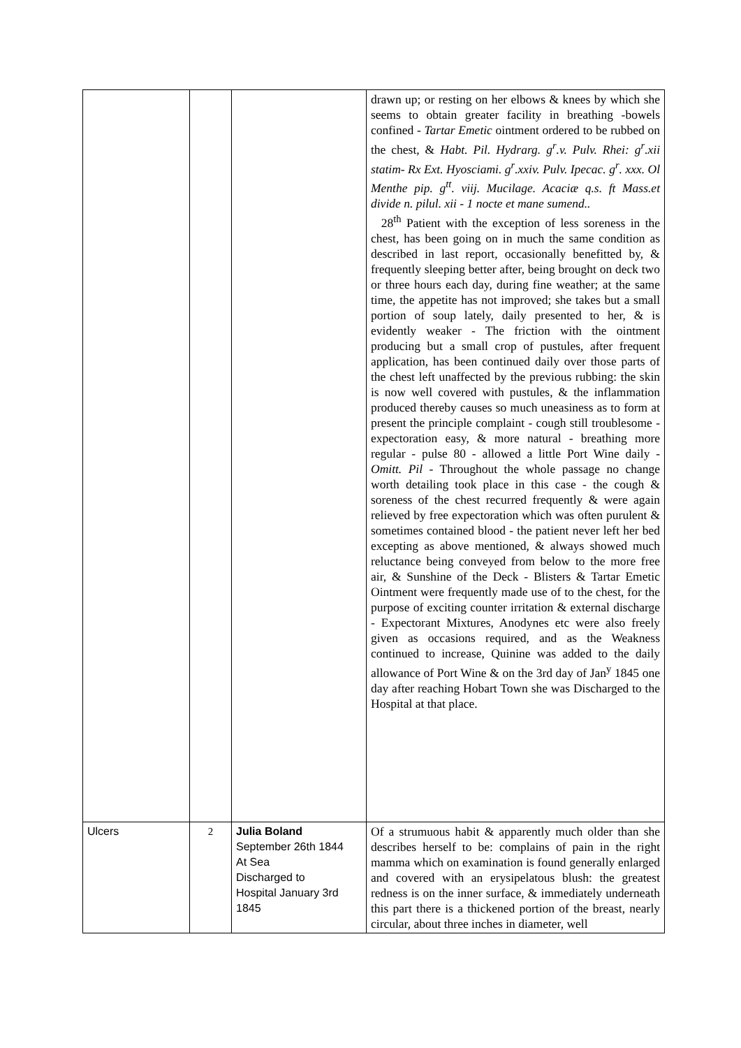| | | | drawn up; or resting on her elbows & knees by which she seems to obtain greater facility in breathing -bowels confined - Tartar Emetic ointment ordered to be rubbed on the chest, & Habt. Pil. Hydrarg. g<sup>r</sup>.v. Pulv. Rhei: g<sup>r</sup>.xii statim- Rx Ext. Hyosciami. g<sup>r</sup>.xxiv. Pulv. Ipecac. g<sup>r</sup>. xxx. Ol Menthe pip. g<sup>tt</sup>. viij. Mucilage. Acaciæ q.s. ft Mass.et divide n. pilul. xii - 1 nocte et mane sumend.. 28<sup>th</sup> Patient with the exception of less soreness in the chest, has been going on in much the same condition as described in last report, occasionally benefitted by, & frequently sleeping better after, being brought on deck two or three hours each day, during fine weather; at the same time, the appetite has not improved; she takes but a small portion of soup lately, daily presented to her, & is evidently weaker - The friction with the ointment producing but a small crop of pustules, after frequent application, has been continued daily over those parts of the chest left unaffected by the previous rubbing: the skin is now well covered with pustules, & the inflammation produced thereby causes so much uneasiness as to form at present the principle complaint - cough still troublesome - expectoration easy, & more natural - breathing more regular - pulse 80 - allowed a little Port Wine daily - Omitt. Pil - Throughout the whole passage no change worth detailing took place in this case - the cough & soreness of the chest recurred frequently & were again relieved by free expectoration which was often purulent & sometimes contained blood - the patient never left her bed excepting as above mentioned, & always showed much reluctance being conveyed from below to the more free air, & Sunshine of the Deck - Blisters & Tartar Emetic Ointment were frequently made use of to the chest, for the purpose of exciting counter irritation & external discharge - Expectorant Mixtures, Anodynes etc were also freely given as occasions required, and as the Weakness continued to increase, Quinine was added to the daily allowance of Port Wine & on the 3rd day of Jan<sup>y</sup> 1845 one day after reaching Hobart Town she was Discharged to the Hospital at that place. |
| Ulcers | 2 | Julia Boland September 26th 1844 At Sea Discharged to Hospital January 3rd 1845 | Of a strumuous habit & apparently much older than she describes herself to be: complains of pain in the right mamma which on examination is found generally enlarged and covered with an erysipelatous blush: the greatest redness is on the inner surface, & immediately underneath this part there is a thickened portion of the breast, nearly circular, about three inches in diameter, well |